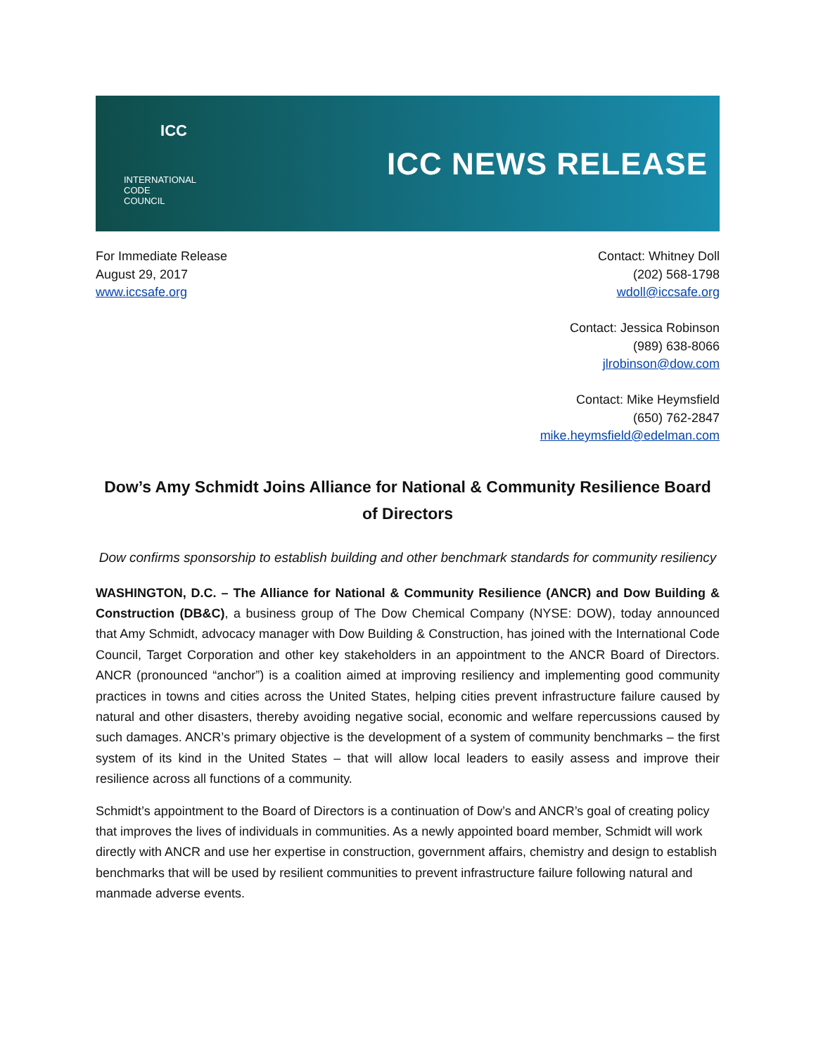ICC
INTERNATIONAL
CODE COUNCIL
ICC NEWS RELEASE
For Immediate Release
August 29, 2017
www.iccsafe.org
Contact: Whitney Doll
(202) 568-1798
wdoll@iccsafe.org
Contact: Jessica Robinson
(989) 638-8066
jlrobinson@dow.com
Contact: Mike Heymsfield
(650) 762-2847
mike.heymsfield@edelman.com
Dow’s Amy Schmidt Joins Alliance for National & Community Resilience Board of Directors
Dow confirms sponsorship to establish building and other benchmark standards for community resiliency
WASHINGTON, D.C. – The Alliance for National & Community Resilience (ANCR) and Dow Building & Construction (DB&C), a business group of The Dow Chemical Company (NYSE: DOW), today announced that Amy Schmidt, advocacy manager with Dow Building & Construction, has joined with the International Code Council, Target Corporation and other key stakeholders in an appointment to the ANCR Board of Directors. ANCR (pronounced “anchor”) is a coalition aimed at improving resiliency and implementing good community practices in towns and cities across the United States, helping cities prevent infrastructure failure caused by natural and other disasters, thereby avoiding negative social, economic and welfare repercussions caused by such damages. ANCR’s primary objective is the development of a system of community benchmarks – the first system of its kind in the United States – that will allow local leaders to easily assess and improve their resilience across all functions of a community.
Schmidt’s appointment to the Board of Directors is a continuation of Dow’s and ANCR’s goal of creating policy that improves the lives of individuals in communities. As a newly appointed board member, Schmidt will work directly with ANCR and use her expertise in construction, government affairs, chemistry and design to establish benchmarks that will be used by resilient communities to prevent infrastructure failure following natural and manmade adverse events.